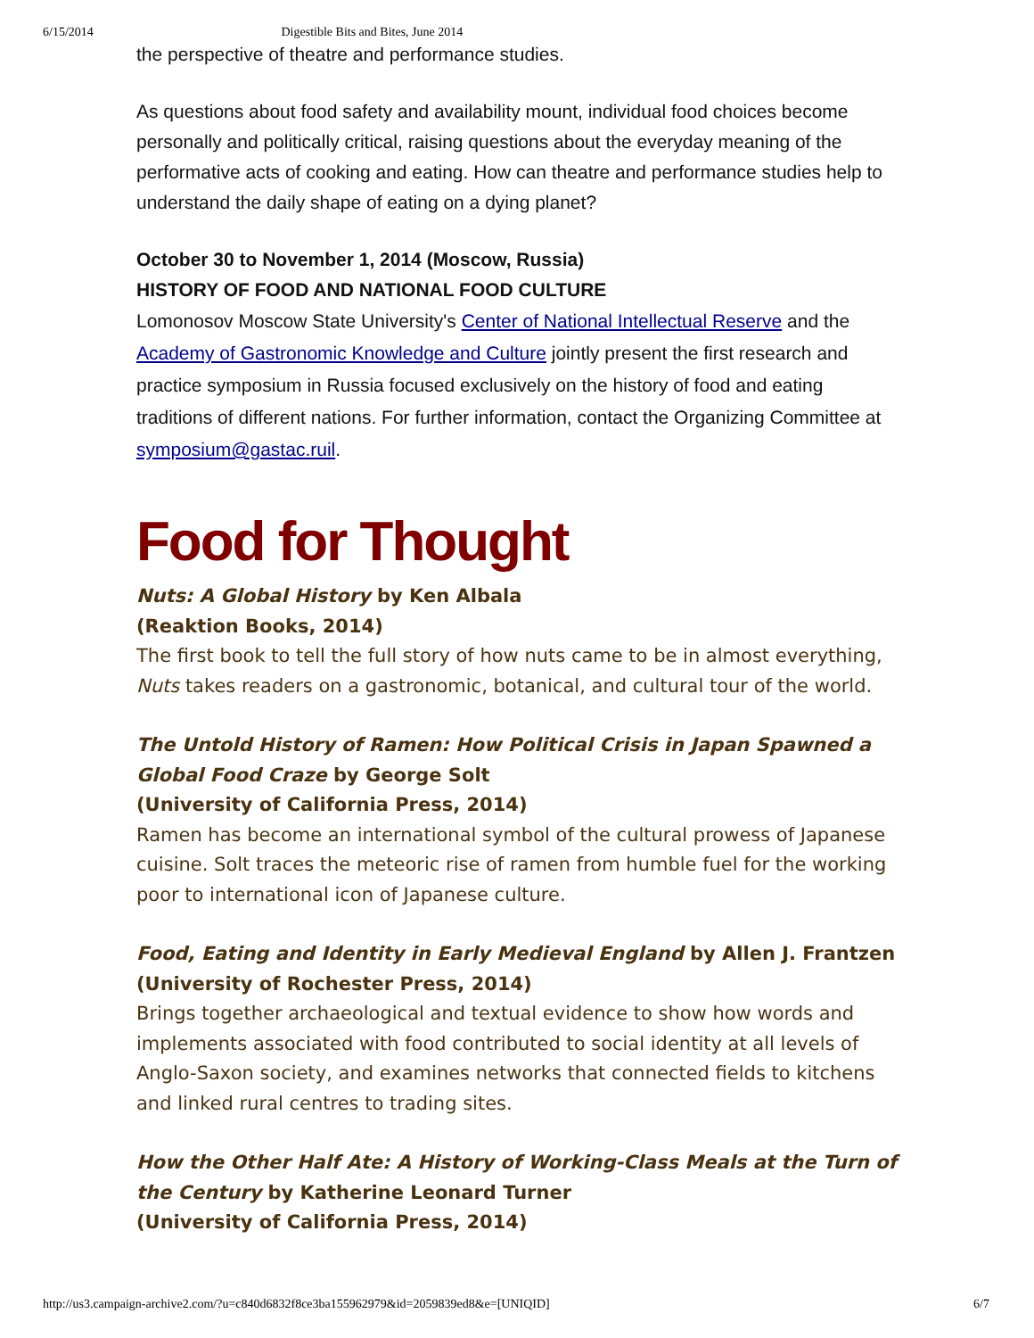6/15/2014 Digestible Bits and Bites, June 2014
the perspective of theatre and performance studies.
As questions about food safety and availability mount, individual food choices become personally and politically critical, raising questions about the everyday meaning of the performative acts of cooking and eating. How can theatre and performance studies help to understand the daily shape of eating on a dying planet?
October 30 to November 1, 2014 (Moscow, Russia)
HISTORY OF FOOD AND NATIONAL FOOD CULTURE
Lomonosov Moscow State University's Center of National Intellectual Reserve and the Academy of Gastronomic Knowledge and Culture jointly present the first research and practice symposium in Russia focused exclusively on the history of food and eating traditions of different nations. For further information, contact the Organizing Committee at symposium@gastac.ruil.
Food for Thought
Nuts: A Global History by Ken Albala
(Reaktion Books, 2014)
The first book to tell the full story of how nuts came to be in almost everything, Nuts takes readers on a gastronomic, botanical, and cultural tour of the world.
The Untold History of Ramen: How Political Crisis in Japan Spawned a Global Food Craze by George Solt
(University of California Press, 2014)
Ramen has become an international symbol of the cultural prowess of Japanese cuisine. Solt traces the meteoric rise of ramen from humble fuel for the working poor to international icon of Japanese culture.
Food, Eating and Identity in Early Medieval England by Allen J. Frantzen
(University of Rochester Press, 2014)
Brings together archaeological and textual evidence to show how words and implements associated with food contributed to social identity at all levels of Anglo-Saxon society, and examines networks that connected fields to kitchens and linked rural centres to trading sites.
How the Other Half Ate: A History of Working-Class Meals at the Turn of the Century by Katherine Leonard Turner
(University of California Press, 2014)
http://us3.campaign-archive2.com/?u=c840d6832f8ce3ba155962979&id=2059839ed8&e=[UNIQID] 6/7